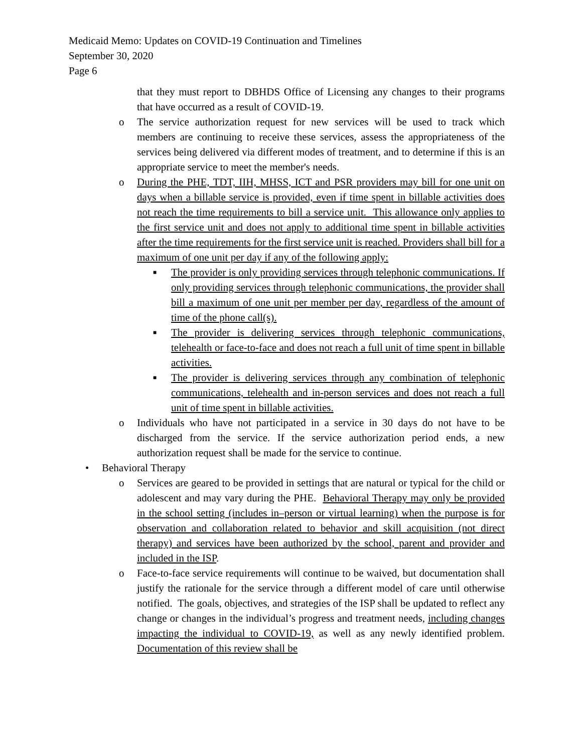Medicaid Memo: Updates on COVID-19 Continuation and Timelines
September 30, 2020
Page 6
that they must report to DBHDS Office of Licensing any changes to their programs that have occurred as a result of COVID-19.
o The service authorization request for new services will be used to track which members are continuing to receive these services, assess the appropriateness of the services being delivered via different modes of treatment, and to determine if this is an appropriate service to meet the member's needs.
o During the PHE, TDT, IIH, MHSS, ICT and PSR providers may bill for one unit on days when a billable service is provided, even if time spent in billable activities does not reach the time requirements to bill a service unit. This allowance only applies to the first service unit and does not apply to additional time spent in billable activities after the time requirements for the first service unit is reached. Providers shall bill for a maximum of one unit per day if any of the following apply:
■ The provider is only providing services through telephonic communications. If only providing services through telephonic communications, the provider shall bill a maximum of one unit per member per day, regardless of the amount of time of the phone call(s).
■ The provider is delivering services through telephonic communications, telehealth or face-to-face and does not reach a full unit of time spent in billable activities.
■ The provider is delivering services through any combination of telephonic communications, telehealth and in-person services and does not reach a full unit of time spent in billable activities.
o Individuals who have not participated in a service in 30 days do not have to be discharged from the service. If the service authorization period ends, a new authorization request shall be made for the service to continue.
• Behavioral Therapy
o Services are geared to be provided in settings that are natural or typical for the child or adolescent and may vary during the PHE. Behavioral Therapy may only be provided in the school setting (includes in–person or virtual learning) when the purpose is for observation and collaboration related to behavior and skill acquisition (not direct therapy) and services have been authorized by the school, parent and provider and included in the ISP.
o Face-to-face service requirements will continue to be waived, but documentation shall justify the rationale for the service through a different model of care until otherwise notified. The goals, objectives, and strategies of the ISP shall be updated to reflect any change or changes in the individual’s progress and treatment needs, including changes impacting the individual to COVID-19, as well as any newly identified problem. Documentation of this review shall be